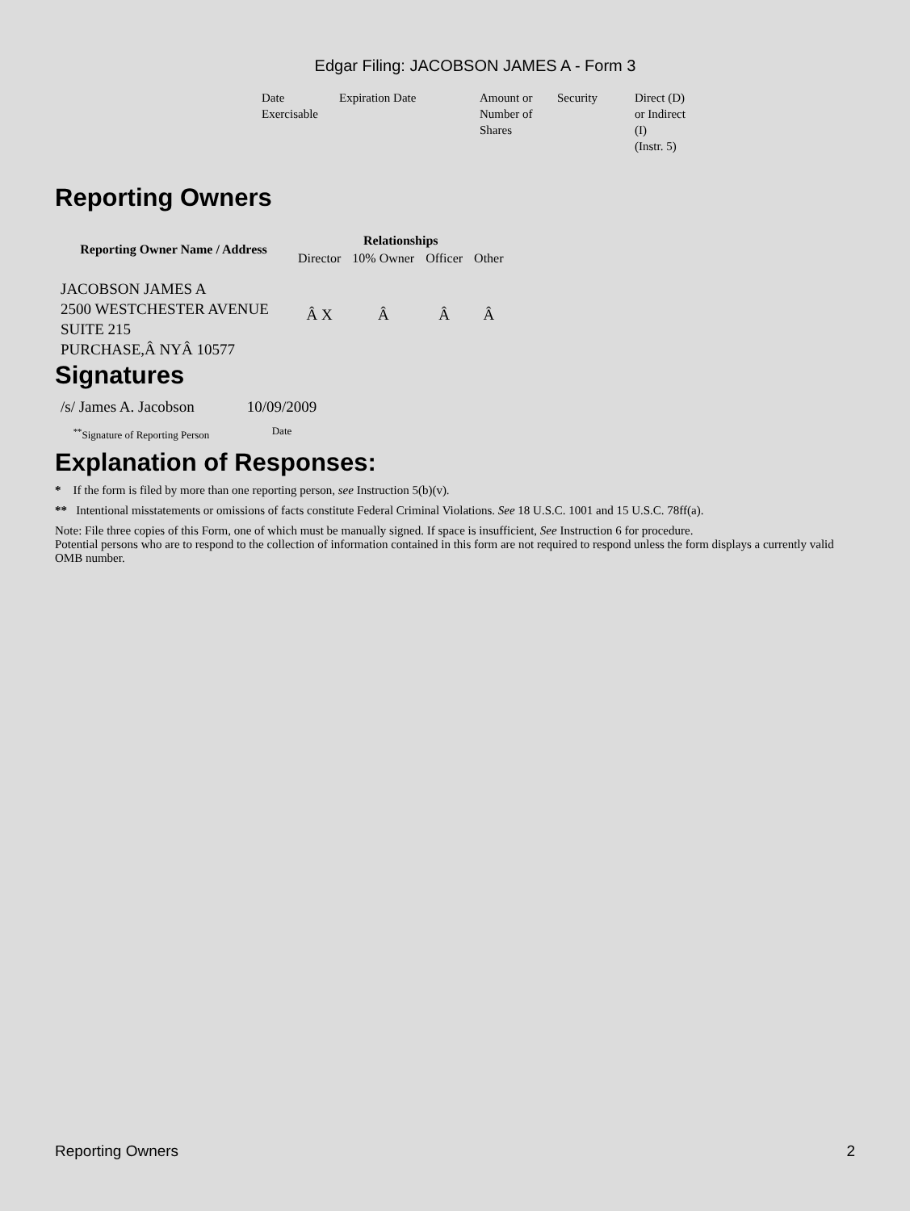Edgar Filing: JACOBSON JAMES A - Form 3
| Date Exercisable | Expiration Date | Amount or Number of Shares | Security | Direct (D) or Indirect (I) (Instr. 5) |
Reporting Owners
| Reporting Owner Name / Address | Relationships | | | |
| --- | --- | --- | --- | --- |
| | Director | 10% Owner | Officer | Other |
| JACOBSON JAMES A 2500 WESTCHESTER AVENUE SUITE 215 PURCHASE,Â NYÂ 10577 | Â X | Â | Â | Â |
Signatures
| /s/ James A. Jacobson | 10/09/2009 |
| <sup>**</sup> Signature of Reporting Person | Date |
Explanation of Responses:
* If the form is filed by more than one reporting person, see Instruction 5(b)(v).
** Intentional misstatements or omissions of facts constitute Federal Criminal Violations. See 18 U.S.C. 1001 and 15 U.S.C. 78ff(a).
Note: File three copies of this Form, one of which must be manually signed. If space is insufficient, See Instruction 6 for procedure.
Potential persons who are to respond to the collection of information contained in this form are not required to respond unless the form displays a currently valid OMB number.
Reporting Owners 2